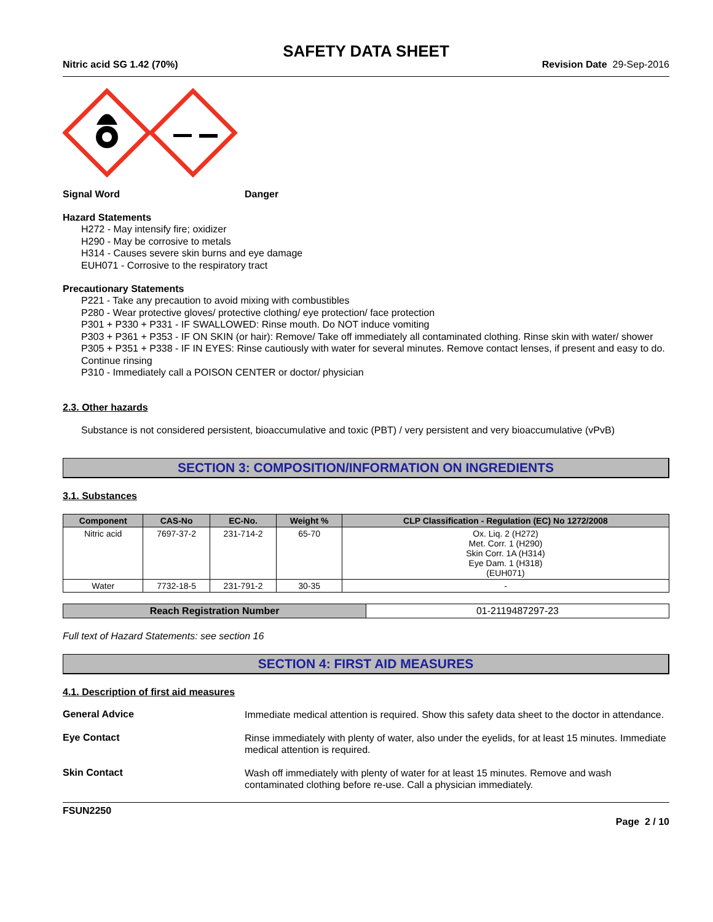SAFETY DATA SHEET
Nitric acid SG 1.42 (70%) Revision Date 29-Sep-2016
Signal Word Danger
Hazard Statements
H272 - May intensify fire; oxidizer
H290 - May be corrosive to metals
H314 - Causes severe skin burns and eye damage
EUH071 - Corrosive to the respiratory tract
Precautionary Statements
P221 - Take any precaution to avoid mixing with combustibles
P280 - Wear protective gloves/ protective clothing/ eye protection/ face protection
P301 + P330 + P331 - IF SWALLOWED: Rinse mouth. Do NOT induce vomiting
P303 + P361 + P353 - IF ON SKIN (or hair): Remove/ Take off immediately all contaminated clothing. Rinse skin with water/ shower
P305 + P351 + P338 - IF IN EYES: Rinse cautiously with water for several minutes. Remove contact lenses, if present and easy to do. Continue rinsing
P310 - Immediately call a POISON CENTER or doctor/ physician
2.3. Other hazards
Substance is not considered persistent, bioaccumulative and toxic (PBT) / very persistent and very bioaccumulative (vPvB)
SECTION 3: COMPOSITION/INFORMATION ON INGREDIENTS
3.1. Substances
| Component | CAS-No | EC-No. | Weight % | CLP Classification - Regulation (EC) No 1272/2008 |
| --- | --- | --- | --- | --- |
| Nitric acid | 7697-37-2 | 231-714-2 | 65-70 | Ox. Liq. 2 (H272) Met. Corr. 1 (H290) Skin Corr. 1A (H314) Eye Dam. 1 (H318) (EUH071) |
| Water | 7732-18-5 | 231-791-2 | 30-35 | - |
| Reach Registration Number | 01-2119487297-23 |
Full text of Hazard Statements: see section 16
SECTION 4: FIRST AID MEASURES
4.1. Description of first aid measures
General Advice
Immediate medical attention is required. Show this safety data sheet to the doctor in attendance.
Eye Contact
Rinse immediately with plenty of water, also under the eyelids, for at least 15 minutes. Immediate medical attention is required.
Skin Contact
Wash off immediately with plenty of water for at least 15 minutes. Remove and wash contaminated clothing before re-use. Call a physician immediately.
FSUN2250
Page 2 / 10